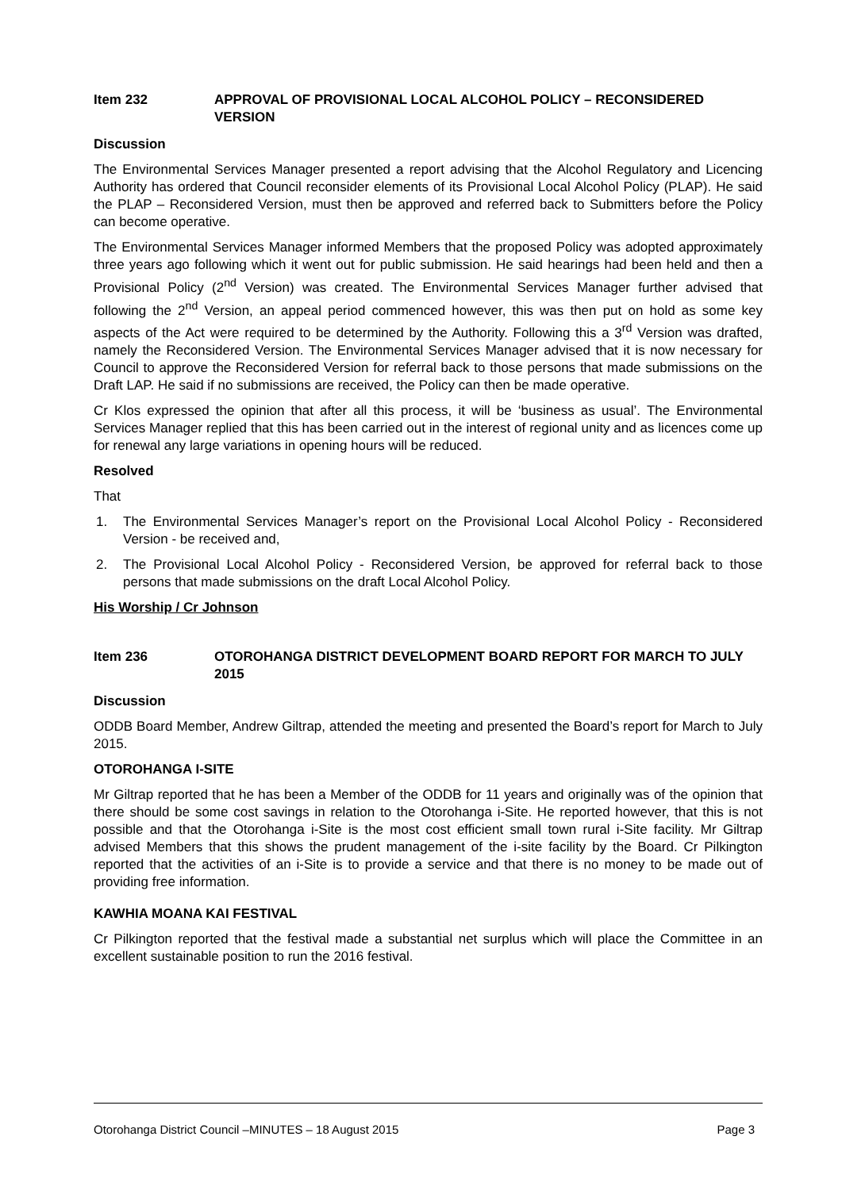Item 232 APPROVAL OF PROVISIONAL LOCAL ALCOHOL POLICY – RECONSIDERED VERSION
Discussion
The Environmental Services Manager presented a report advising that the Alcohol Regulatory and Licencing Authority has ordered that Council reconsider elements of its Provisional Local Alcohol Policy (PLAP). He said the PLAP – Reconsidered Version, must then be approved and referred back to Submitters before the Policy can become operative.
The Environmental Services Manager informed Members that the proposed Policy was adopted approximately three years ago following which it went out for public submission. He said hearings had been held and then a Provisional Policy (2<sup>nd</sup> Version) was created. The Environmental Services Manager further advised that following the 2<sup>nd</sup> Version, an appeal period commenced however, this was then put on hold as some key aspects of the Act were required to be determined by the Authority. Following this a 3<sup>rd</sup> Version was drafted, namely the Reconsidered Version. The Environmental Services Manager advised that it is now necessary for Council to approve the Reconsidered Version for referral back to those persons that made submissions on the Draft LAP. He said if no submissions are received, the Policy can then be made operative.
Cr Klos expressed the opinion that after all this process, it will be ‘business as usual’. The Environmental Services Manager replied that this has been carried out in the interest of regional unity and as licences come up for renewal any large variations in opening hours will be reduced.
Resolved
That
1. The Environmental Services Manager’s report on the Provisional Local Alcohol Policy - Reconsidered Version - be received and,
2. The Provisional Local Alcohol Policy - Reconsidered Version, be approved for referral back to those persons that made submissions on the draft Local Alcohol Policy.
His Worship / Cr Johnson
Item 236 OTOROHANGA DISTRICT DEVELOPMENT BOARD REPORT FOR MARCH TO JULY 2015
Discussion
ODDB Board Member, Andrew Giltrap, attended the meeting and presented the Board’s report for March to July 2015.
OTOROHANGA I-SITE
Mr Giltrap reported that he has been a Member of the ODDB for 11 years and originally was of the opinion that there should be some cost savings in relation to the Otorohanga i-Site. He reported however, that this is not possible and that the Otorohanga i-Site is the most cost efficient small town rural i-Site facility. Mr Giltrap advised Members that this shows the prudent management of the i-site facility by the Board. Cr Pilkington reported that the activities of an i-Site is to provide a service and that there is no money to be made out of providing free information.
KAWHIA MOANA KAI FESTIVAL
Cr Pilkington reported that the festival made a substantial net surplus which will place the Committee in an excellent sustainable position to run the 2016 festival.
Otorohanga District Council –MINUTES – 18 August 2015 Page 3